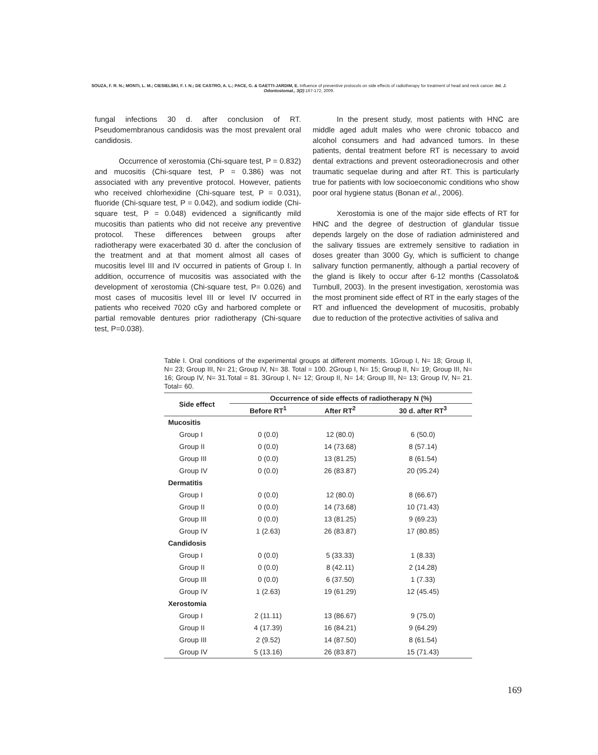SOUZA, F. R. N.; MONTI, L. M.; CIESIELSKI, F. I. N.; DE CASTRO, A. L.; PACE, G. & GAETTI-JARDIM, E. Influence of preventive protocols on side effects of radiotherapy for treatment of head and neck cancer. Int. J. Odontostomat., 3(2):167-172, 2009.
fungal infections 30 d. after conclusion of RT. Pseudomembranous candidosis was the most prevalent oral candidosis.
Occurrence of xerostomia (Chi-square test, P = 0.832) and mucositis (Chi-square test, P = 0.386) was not associated with any preventive protocol. However, patients who received chlorhexidine (Chi-square test, P = 0.031), fluoride (Chi-square test, P = 0.042), and sodium iodide (Chi-square test, P = 0.048) evidenced a significantly mild mucositis than patients who did not receive any preventive protocol. These differences between groups after radiotherapy were exacerbated 30 d. after the conclusion of the treatment and at that moment almost all cases of mucositis level III and IV occurred in patients of Group I. In addition, occurrence of mucositis was associated with the development of xerostomia (Chi-square test, P= 0.026) and most cases of mucositis level III or level IV occurred in patients who received 7020 cGy and harbored complete or partial removable dentures prior radiotherapy (Chi-square test, P=0.038).
In the present study, most patients with HNC are middle aged adult males who were chronic tobacco and alcohol consumers and had advanced tumors. In these patients, dental treatment before RT is necessary to avoid dental extractions and prevent osteoradionecrosis and other traumatic sequelae during and after RT. This is particularly true for patients with low socioeconomic conditions who show poor oral hygiene status (Bonan et al., 2006).
Xerostomia is one of the major side effects of RT for HNC and the degree of destruction of glandular tissue depends largely on the dose of radiation administered and the salivary tissues are extremely sensitive to radiation in doses greater than 3000 Gy, which is sufficient to change salivary function permanently, although a partial recovery of the gland is likely to occur after 6-12 months (Cassolato& Turnbull, 2003). In the present investigation, xerostomia was the most prominent side effect of RT in the early stages of the RT and influenced the development of mucositis, probably due to reduction of the protective activities of saliva and
Table I. Oral conditions of the experimental groups at different moments. 1Group I, N= 18; Group II, N= 23; Group III, N= 21; Group IV, N= 38. Total = 100. 2Group I, N= 15; Group II, N= 19; Group III, N= 16; Group IV, N= 31.Total = 81. 3Group I, N= 12; Group II, N= 14; Group III, N= 13; Group IV, N= 21. Total= 60.
| Side effect | Occurrence of side effects of radiotherapy N (%) | | |
| --- | --- | --- | --- |
| | Before RT<sup>1</sup> | After RT<sup>2</sup> | 30 d. after RT<sup>3</sup> |
| Mucositis | | | |
| Group I | 0 (0.0) | 12 (80.0) | 6 (50.0) |
| Group II | 0 (0.0) | 14 (73.68) | 8 (57.14) |
| Group III | 0 (0.0) | 13 (81.25) | 8 (61.54) |
| Group IV | 0 (0.0) | 26 (83.87) | 20 (95.24) |
| Dermatitis | | | |
| Group I | 0 (0.0) | 12 (80.0) | 8 (66.67) |
| Group II | 0 (0.0) | 14 (73.68) | 10 (71.43) |
| Group III | 0 (0.0) | 13 (81.25) | 9 (69.23) |
| Group IV | 1 (2.63) | 26 (83.87) | 17 (80.85) |
| Candidosis | | | |
| Group I | 0 (0.0) | 5 (33.33) | 1 (8.33) |
| Group II | 0 (0.0) | 8 (42.11) | 2 (14.28) |
| Group III | 0 (0.0) | 6 (37.50) | 1 (7.33) |
| Group IV | 1 (2.63) | 19 (61.29) | 12 (45.45) |
| Xerostomia | | | |
| Group I | 2 (11.11) | 13 (86.67) | 9 (75.0) |
| Group II | 4 (17.39) | 16 (84.21) | 9 (64.29) |
| Group III | 2 (9.52) | 14 (87.50) | 8 (61.54) |
| Group IV | 5 (13.16) | 26 (83.87) | 15 (71.43) |
169